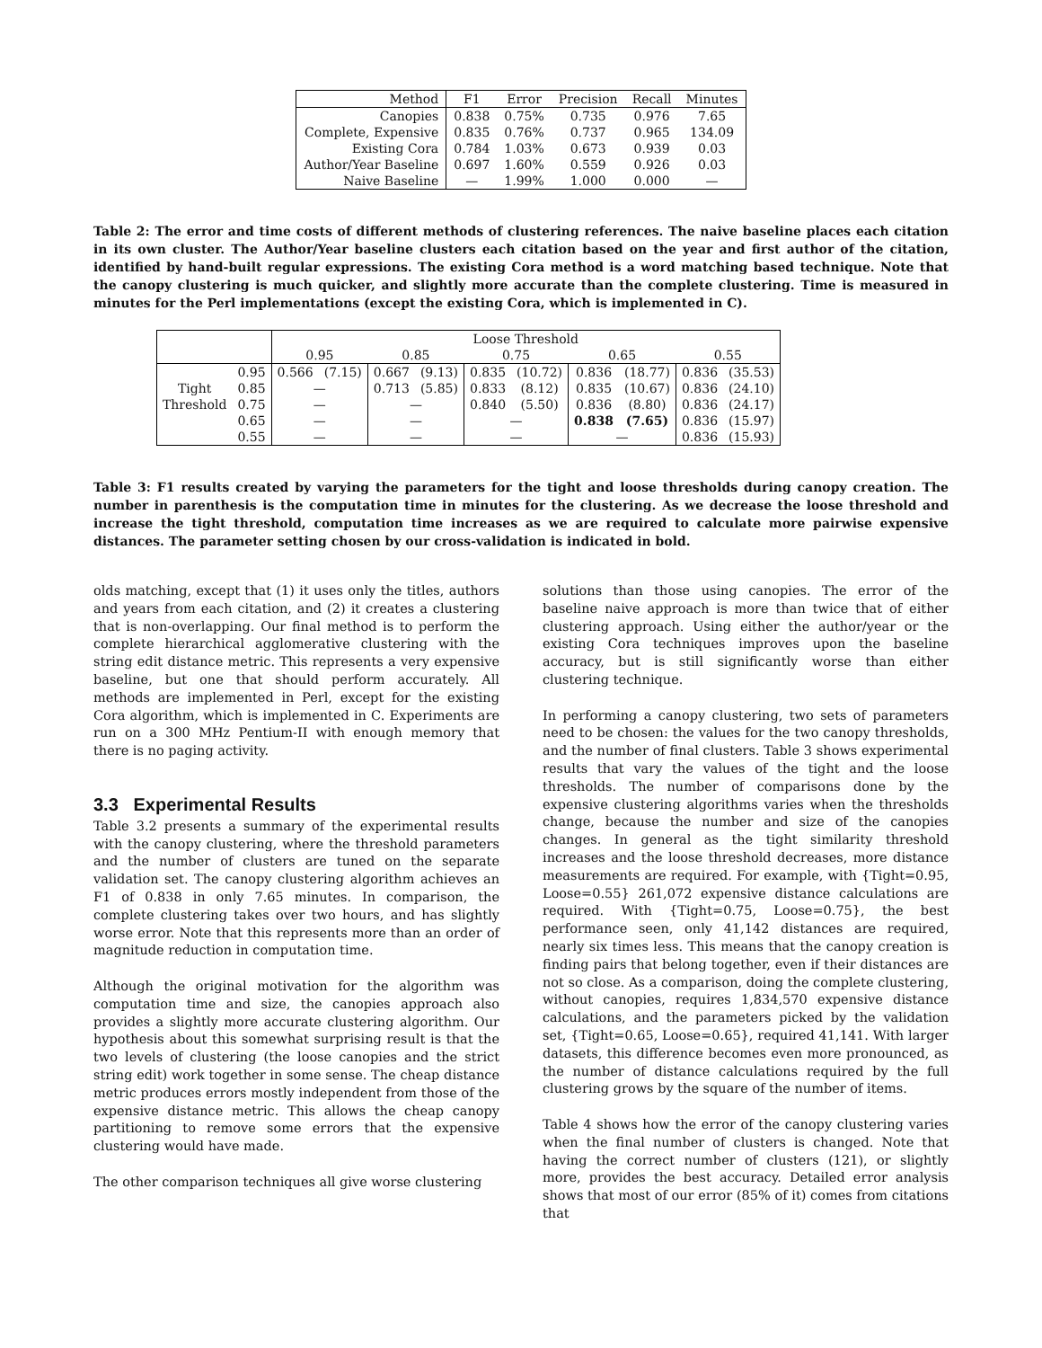| Method | F1 | Error | Precision | Recall | Minutes |
| --- | --- | --- | --- | --- | --- |
| Canopies | 0.838 | 0.75% | 0.735 | 0.976 | 7.65 |
| Complete, Expensive | 0.835 | 0.76% | 0.737 | 0.965 | 134.09 |
| Existing Cora | 0.784 | 1.03% | 0.673 | 0.939 | 0.03 |
| Author/Year Baseline | 0.697 | 1.60% | 0.559 | 0.926 | 0.03 |
| Naive Baseline | — | 1.99% | 1.000 | 0.000 | — |
Table 2: The error and time costs of different methods of clustering references. The naive baseline places each citation in its own cluster. The Author/Year baseline clusters each citation based on the year and first author of the citation, identified by hand-built regular expressions. The existing Cora method is a word matching based technique. Note that the canopy clustering is much quicker, and slightly more accurate than the complete clustering. Time is measured in minutes for the Perl implementations (except the existing Cora, which is implemented in C).
| | | Loose Threshold | | | | | | | | | |
| | | 0.95 | | 0.85 | | 0.75 | | 0.65 | | 0.55 | |
| | 0.95 | 0.566 | (7.15) | 0.667 | (9.13) | 0.835 | (10.72) | 0.836 | (18.77) | 0.836 | (35.53) |
| Tight | 0.85 | — | | 0.713 | (5.85) | 0.833 | (8.12) | 0.835 | (10.67) | 0.836 | (24.10) |
| Threshold | 0.75 | — | | — | | 0.840 | (5.50) | 0.836 | (8.80) | 0.836 | (24.17) |
| | 0.65 | — | | — | | — | | 0.838 | (7.65) | 0.836 | (15.97) |
| | 0.55 | — | | — | | — | | — | | 0.836 | (15.93) |
Table 3: F1 results created by varying the parameters for the tight and loose thresholds during canopy creation. The number in parenthesis is the computation time in minutes for the clustering. As we decrease the loose threshold and increase the tight threshold, computation time increases as we are required to calculate more pairwise expensive distances. The parameter setting chosen by our cross-validation is indicated in bold.
olds matching, except that (1) it uses only the titles, authors and years from each citation, and (2) it creates a clustering that is non-overlapping. Our final method is to perform the complete hierarchical agglomerative clustering with the string edit distance metric. This represents a very expensive baseline, but one that should perform accurately. All methods are implemented in Perl, except for the existing Cora algorithm, which is implemented in C. Experiments are run on a 300 MHz Pentium-II with enough memory that there is no paging activity.
3.3 Experimental Results
Table 3.2 presents a summary of the experimental results with the canopy clustering, where the threshold parameters and the number of clusters are tuned on the separate validation set. The canopy clustering algorithm achieves an F1 of 0.838 in only 7.65 minutes. In comparison, the complete clustering takes over two hours, and has slightly worse error. Note that this represents more than an order of magnitude reduction in computation time.
Although the original motivation for the algorithm was computation time and size, the canopies approach also provides a slightly more accurate clustering algorithm. Our hypothesis about this somewhat surprising result is that the two levels of clustering (the loose canopies and the strict string edit) work together in some sense. The cheap distance metric produces errors mostly independent from those of the expensive distance metric. This allows the cheap canopy partitioning to remove some errors that the expensive clustering would have made.
The other comparison techniques all give worse clustering
solutions than those using canopies. The error of the baseline naive approach is more than twice that of either clustering approach. Using either the author/year or the existing Cora techniques improves upon the baseline accuracy, but is still significantly worse than either clustering technique.
In performing a canopy clustering, two sets of parameters need to be chosen: the values for the two canopy thresholds, and the number of final clusters. Table 3 shows experimental results that vary the values of the tight and the loose thresholds. The number of comparisons done by the expensive clustering algorithms varies when the thresholds change, because the number and size of the canopies changes. In general as the tight similarity threshold increases and the loose threshold decreases, more distance measurements are required. For example, with {Tight=0.95, Loose=0.55} 261,072 expensive distance calculations are required. With {Tight=0.75, Loose=0.75}, the best performance seen, only 41,142 distances are required, nearly six times less. This means that the canopy creation is finding pairs that belong together, even if their distances are not so close. As a comparison, doing the complete clustering, without canopies, requires 1,834,570 expensive distance calculations, and the parameters picked by the validation set, {Tight=0.65, Loose=0.65}, required 41,141. With larger datasets, this difference becomes even more pronounced, as the number of distance calculations required by the full clustering grows by the square of the number of items.
Table 4 shows how the error of the canopy clustering varies when the final number of clusters is changed. Note that having the correct number of clusters (121), or slightly more, provides the best accuracy. Detailed error analysis shows that most of our error (85% of it) comes from citations that